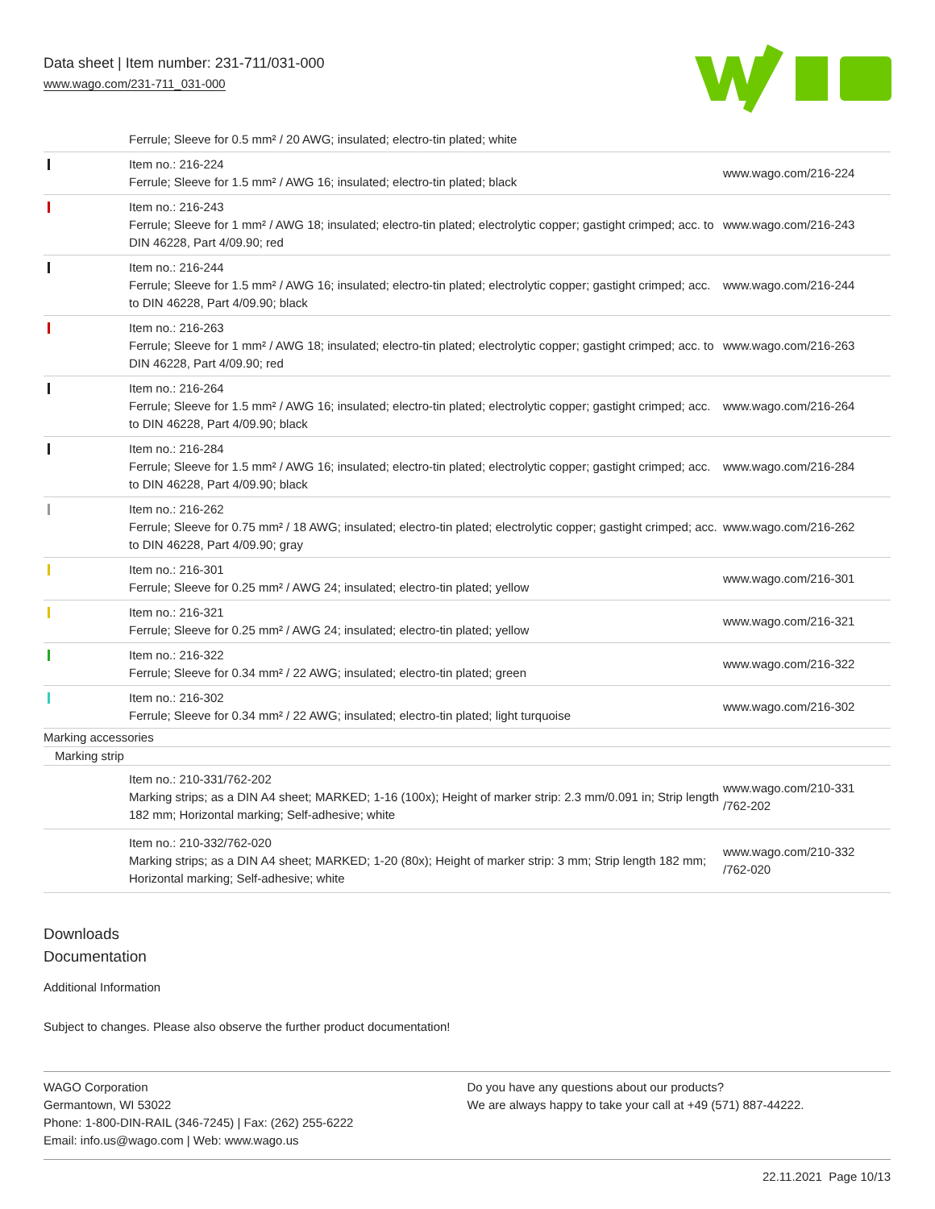Data sheet | Item number: 231-711/031-000
www.wago.com/231-711_031-000
| | Ferrule; Sleeve for 0.5 mm² / 20 AWG; insulated; electro-tin plated; white | |
| | Item no.: 216-224 Ferrule; Sleeve for 1.5 mm² / AWG 16; insulated; electro-tin plated; black | www.wago.com/216-224 |
| | Item no.: 216-243 Ferrule; Sleeve for 1 mm² / AWG 18; insulated; electro-tin plated; electrolytic copper; gastight crimped; acc. to DIN 46228, Part 4/09.90; red | www.wago.com/216-243 |
| | Item no.: 216-244 Ferrule; Sleeve for 1.5 mm² / AWG 16; insulated; electro-tin plated; electrolytic copper; gastight crimped; acc. to DIN 46228, Part 4/09.90; black | www.wago.com/216-244 |
| | Item no.: 216-263 Ferrule; Sleeve for 1 mm² / AWG 18; insulated; electro-tin plated; electrolytic copper; gastight crimped; acc. to DIN 46228, Part 4/09.90; red | www.wago.com/216-263 |
| | Item no.: 216-264 Ferrule; Sleeve for 1.5 mm² / AWG 16; insulated; electro-tin plated; electrolytic copper; gastight crimped; acc. to DIN 46228, Part 4/09.90; black | www.wago.com/216-264 |
| | Item no.: 216-284 Ferrule; Sleeve for 1.5 mm² / AWG 16; insulated; electro-tin plated; electrolytic copper; gastight crimped; acc. to DIN 46228, Part 4/09.90; black | www.wago.com/216-284 |
| | Item no.: 216-262 Ferrule; Sleeve for 0.75 mm² / 18 AWG; insulated; electro-tin plated; electrolytic copper; gastight crimped; acc. to DIN 46228, Part 4/09.90; gray | www.wago.com/216-262 |
| | Item no.: 216-301 Ferrule; Sleeve for 0.25 mm² / AWG 24; insulated; electro-tin plated; yellow | www.wago.com/216-301 |
| | Item no.: 216-321 Ferrule; Sleeve for 0.25 mm² / AWG 24; insulated; electro-tin plated; yellow | www.wago.com/216-321 |
| | Item no.: 216-322 Ferrule; Sleeve for 0.34 mm² / 22 AWG; insulated; electro-tin plated; green | www.wago.com/216-322 |
| | Item no.: 216-302 Ferrule; Sleeve for 0.34 mm² / 22 AWG; insulated; electro-tin plated; light turquoise | www.wago.com/216-302 |
| Marking accessories | | |
| Marking strip | | |
| | Item no.: 210-331/762-202 Marking strips; as a DIN A4 sheet; MARKED; 1-16 (100x); Height of marker strip: 2.3 mm/0.091 in; Strip length 182 mm; Horizontal marking; Self-adhesive; white | www.wago.com/210-331 /762-202 |
| | Item no.: 210-332/762-020 Marking strips; as a DIN A4 sheet; MARKED; 1-20 (80x); Height of marker strip: 3 mm; Strip length 182 mm; Horizontal marking; Self-adhesive; white | www.wago.com/210-332 /762-020 |
Downloads
Documentation
Additional Information
Subject to changes. Please also observe the further product documentation!
WAGO Corporation
Germantown, WI 53022
Phone: 1-800-DIN-RAIL (346-7245) | Fax: (262) 255-6222
Email: info.us@wago.com | Web: www.wago.us
Do you have any questions about our products?
We are always happy to take your call at +49 (571) 887-44222.
22.11.2021 Page 10/13